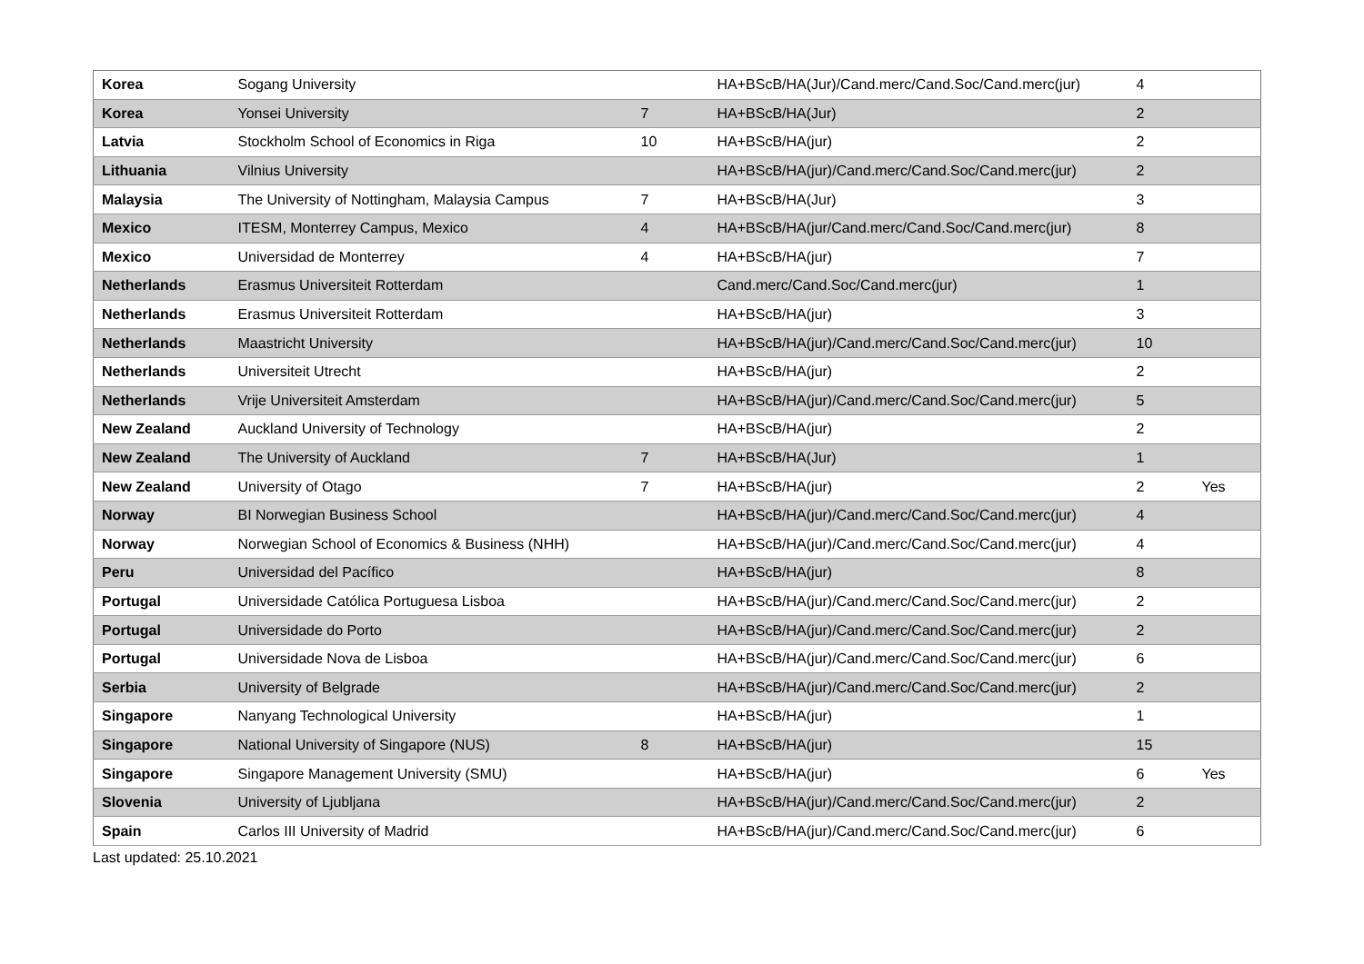| Korea | Sogang University | | HA+BScB/HA(Jur)/Cand.merc/Cand.Soc/Cand.merc(jur) | 4 | |
| Korea | Yonsei University | 7 | HA+BScB/HA(Jur) | 2 | |
| Latvia | Stockholm School of Economics in Riga | 10 | HA+BScB/HA(jur) | 2 | |
| Lithuania | Vilnius University | | HA+BScB/HA(jur)/Cand.merc/Cand.Soc/Cand.merc(jur) | 2 | |
| Malaysia | The University of Nottingham, Malaysia Campus | 7 | HA+BScB/HA(Jur) | 3 | |
| Mexico | ITESM, Monterrey Campus, Mexico | 4 | HA+BScB/HA(jur/Cand.merc/Cand.Soc/Cand.merc(jur) | 8 | |
| Mexico | Universidad de Monterrey | 4 | HA+BScB/HA(jur) | 7 | |
| Netherlands | Erasmus Universiteit Rotterdam | | Cand.merc/Cand.Soc/Cand.merc(jur) | 1 | |
| Netherlands | Erasmus Universiteit Rotterdam | | HA+BScB/HA(jur) | 3 | |
| Netherlands | Maastricht University | | HA+BScB/HA(jur)/Cand.merc/Cand.Soc/Cand.merc(jur) | 10 | |
| Netherlands | Universiteit Utrecht | | HA+BScB/HA(jur) | 2 | |
| Netherlands | Vrije Universiteit Amsterdam | | HA+BScB/HA(jur)/Cand.merc/Cand.Soc/Cand.merc(jur) | 5 | |
| New Zealand | Auckland University of Technology | | HA+BScB/HA(jur) | 2 | |
| New Zealand | The University of Auckland | 7 | HA+BScB/HA(Jur) | 1 | |
| New Zealand | University of Otago | 7 | HA+BScB/HA(jur) | 2 | Yes |
| Norway | BI Norwegian Business School | | HA+BScB/HA(jur)/Cand.merc/Cand.Soc/Cand.merc(jur) | 4 | |
| Norway | Norwegian School of Economics & Business (NHH) | | HA+BScB/HA(jur)/Cand.merc/Cand.Soc/Cand.merc(jur) | 4 | |
| Peru | Universidad del Pacífico | | HA+BScB/HA(jur) | 8 | |
| Portugal | Universidade Católica Portuguesa Lisboa | | HA+BScB/HA(jur)/Cand.merc/Cand.Soc/Cand.merc(jur) | 2 | |
| Portugal | Universidade do Porto | | HA+BScB/HA(jur)/Cand.merc/Cand.Soc/Cand.merc(jur) | 2 | |
| Portugal | Universidade Nova de Lisboa | | HA+BScB/HA(jur)/Cand.merc/Cand.Soc/Cand.merc(jur) | 6 | |
| Serbia | University of Belgrade | | HA+BScB/HA(jur)/Cand.merc/Cand.Soc/Cand.merc(jur) | 2 | |
| Singapore | Nanyang Technological University | | HA+BScB/HA(jur) | 1 | |
| Singapore | National University of Singapore (NUS) | 8 | HA+BScB/HA(jur) | 15 | |
| Singapore | Singapore Management University (SMU) | | HA+BScB/HA(jur) | 6 | Yes |
| Slovenia | University of Ljubljana | | HA+BScB/HA(jur)/Cand.merc/Cand.Soc/Cand.merc(jur) | 2 | |
| Spain | Carlos III University of Madrid | | HA+BScB/HA(jur)/Cand.merc/Cand.Soc/Cand.merc(jur) | 6 | |
Last updated: 25.10.2021